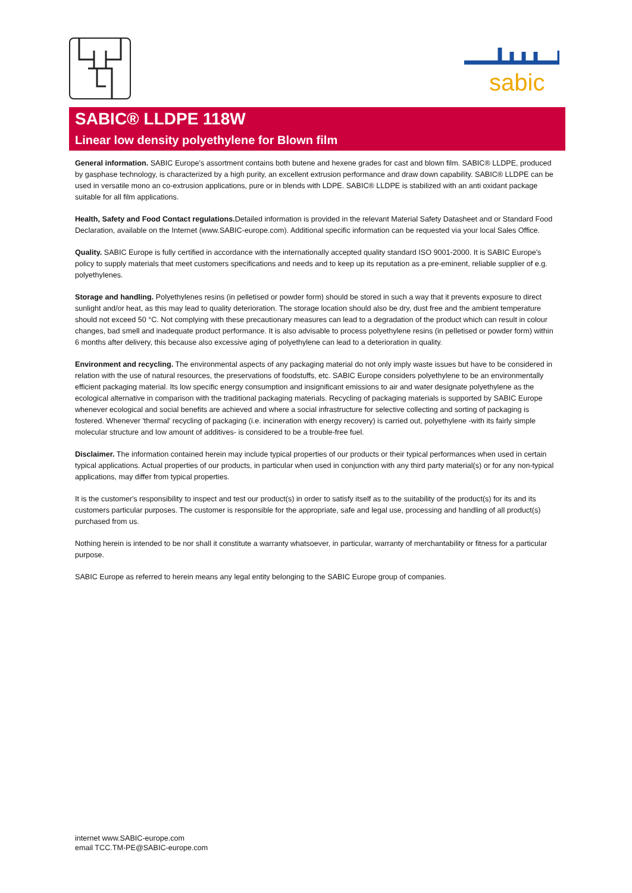sabic
SABIC® LLDPE 118W
Linear low density polyethylene for Blown film
General information. SABIC Europe's assortment contains both butene and hexene grades for cast and blown film. SABIC® LLDPE, produced by gasphase technology, is characterized by a high purity, an excellent extrusion performance and draw down capability. SABIC® LLDPE can be used in versatile mono an co-extrusion applications, pure or in blends with LDPE. SABIC® LLDPE is stabilized with an anti oxidant package suitable for all film applications.
Health, Safety and Food Contact regulations. Detailed information is provided in the relevant Material Safety Datasheet and or Standard Food Declaration, available on the Internet (www.SABIC-europe.com). Additional specific information can be requested via your local Sales Office.
Quality. SABIC Europe is fully certified in accordance with the internationally accepted quality standard ISO 9001-2000. It is SABIC Europe's policy to supply materials that meet customers specifications and needs and to keep up its reputation as a pre-eminent, reliable supplier of e.g. polyethylenes.
Storage and handling. Polyethylenes resins (in pelletised or powder form) should be stored in such a way that it prevents exposure to direct sunlight and/or heat, as this may lead to quality deterioration. The storage location should also be dry, dust free and the ambient temperature should not exceed 50 °C. Not complying with these precautionary measures can lead to a degradation of the product which can result in colour changes, bad smell and inadequate product performance. It is also advisable to process polyethylene resins (in pelletised or powder form) within 6 months after delivery, this because also excessive aging of polyethylene can lead to a deterioration in quality.
Environment and recycling. The environmental aspects of any packaging material do not only imply waste issues but have to be considered in relation with the use of natural resources, the preservations of foodstuffs, etc. SABIC Europe considers polyethylene to be an environmentally efficient packaging material. Its low specific energy consumption and insignificant emissions to air and water designate polyethylene as the ecological alternative in comparison with the traditional packaging materials. Recycling of packaging materials is supported by SABIC Europe whenever ecological and social benefits are achieved and where a social infrastructure for selective collecting and sorting of packaging is fostered. Whenever 'thermal' recycling of packaging (i.e. incineration with energy recovery) is carried out, polyethylene -with its fairly simple molecular structure and low amount of additives- is considered to be a trouble-free fuel.
Disclaimer. The information contained herein may include typical properties of our products or their typical performances when used in certain typical applications. Actual properties of our products, in particular when used in conjunction with any third party material(s) or for any non-typical applications, may differ from typical properties.
It is the customer's responsibility to inspect and test our product(s) in order to satisfy itself as to the suitability of the product(s) for its and its customers particular purposes. The customer is responsible for the appropriate, safe and legal use, processing and handling of all product(s) purchased from us.
Nothing herein is intended to be nor shall it constitute a warranty whatsoever, in particular, warranty of merchantability or fitness for a particular purpose.
SABIC Europe as referred to herein means any legal entity belonging to the SABIC Europe group of companies.
internet www.SABIC-europe.com
email TCC.TM-PE@SABIC-europe.com